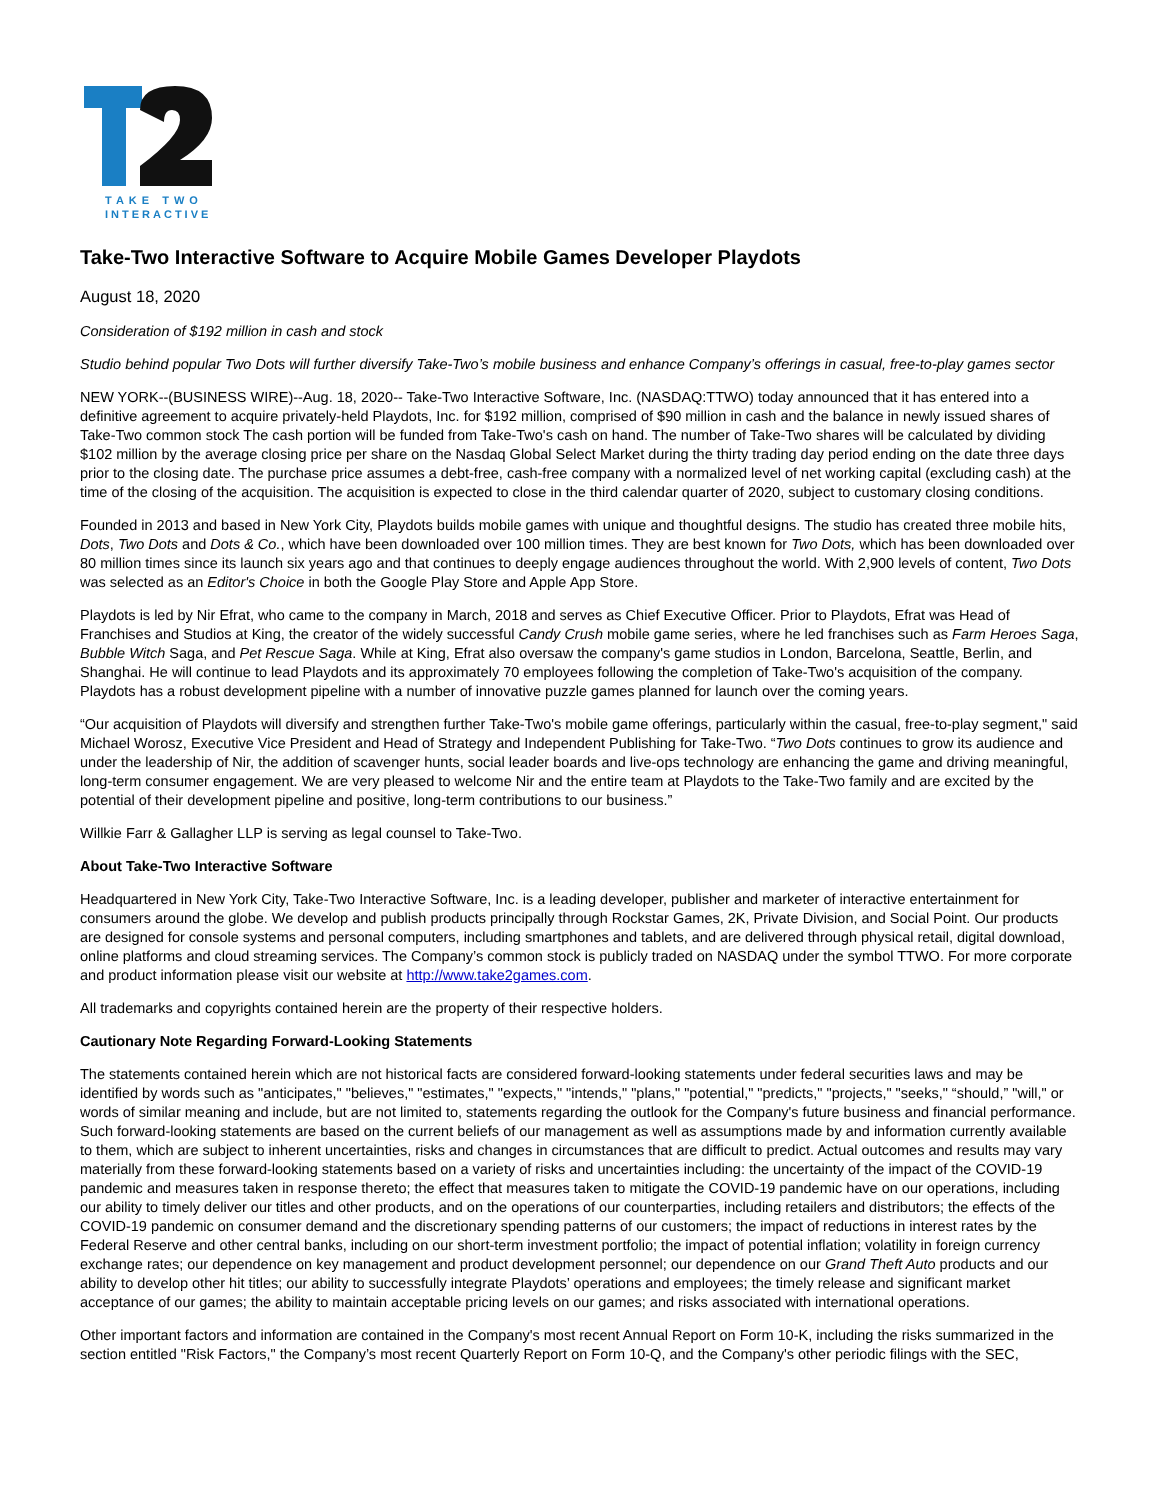TAKE TWO
INTERACTIVE
Take-Two Interactive Software to Acquire Mobile Games Developer Playdots
August 18, 2020
Consideration of $192 million in cash and stock
Studio behind popular Two Dots will further diversify Take-Two’s mobile business and enhance Company’s offerings in casual, free-to-play games sector
NEW YORK--(BUSINESS WIRE)--Aug. 18, 2020-- Take-Two Interactive Software, Inc. (NASDAQ:TTWO) today announced that it has entered into a definitive agreement to acquire privately-held Playdots, Inc. for $192 million, comprised of $90 million in cash and the balance in newly issued shares of Take-Two common stock The cash portion will be funded from Take-Two's cash on hand. The number of Take-Two shares will be calculated by dividing $102 million by the average closing price per share on the Nasdaq Global Select Market during the thirty trading day period ending on the date three days prior to the closing date. The purchase price assumes a debt-free, cash-free company with a normalized level of net working capital (excluding cash) at the time of the closing of the acquisition. The acquisition is expected to close in the third calendar quarter of 2020, subject to customary closing conditions.
Founded in 2013 and based in New York City, Playdots builds mobile games with unique and thoughtful designs. The studio has created three mobile hits, Dots, Two Dots and Dots & Co., which have been downloaded over 100 million times. They are best known for Two Dots, which has been downloaded over 80 million times since its launch six years ago and that continues to deeply engage audiences throughout the world. With 2,900 levels of content, Two Dots was selected as an Editor's Choice in both the Google Play Store and Apple App Store.
Playdots is led by Nir Efrat, who came to the company in March, 2018 and serves as Chief Executive Officer. Prior to Playdots, Efrat was Head of Franchises and Studios at King, the creator of the widely successful Candy Crush mobile game series, where he led franchises such as Farm Heroes Saga, Bubble Witch Saga, and Pet Rescue Saga. While at King, Efrat also oversaw the company's game studios in London, Barcelona, Seattle, Berlin, and Shanghai. He will continue to lead Playdots and its approximately 70 employees following the completion of Take-Two's acquisition of the company. Playdots has a robust development pipeline with a number of innovative puzzle games planned for launch over the coming years.
“Our acquisition of Playdots will diversify and strengthen further Take-Two's mobile game offerings, particularly within the casual, free-to-play segment," said Michael Worosz, Executive Vice President and Head of Strategy and Independent Publishing for Take-Two. “Two Dots continues to grow its audience and under the leadership of Nir, the addition of scavenger hunts, social leader boards and live-ops technology are enhancing the game and driving meaningful, long-term consumer engagement. We are very pleased to welcome Nir and the entire team at Playdots to the Take-Two family and are excited by the potential of their development pipeline and positive, long-term contributions to our business.”
Willkie Farr & Gallagher LLP is serving as legal counsel to Take-Two.
About Take-Two Interactive Software
Headquartered in New York City, Take-Two Interactive Software, Inc. is a leading developer, publisher and marketer of interactive entertainment for consumers around the globe. We develop and publish products principally through Rockstar Games, 2K, Private Division, and Social Point. Our products are designed for console systems and personal computers, including smartphones and tablets, and are delivered through physical retail, digital download, online platforms and cloud streaming services. The Company’s common stock is publicly traded on NASDAQ under the symbol TTWO. For more corporate and product information please visit our website at http://www.take2games.com.
All trademarks and copyrights contained herein are the property of their respective holders.
Cautionary Note Regarding Forward-Looking Statements
The statements contained herein which are not historical facts are considered forward-looking statements under federal securities laws and may be identified by words such as "anticipates," "believes," "estimates," "expects," "intends," "plans," "potential," "predicts," "projects," "seeks," “should,” "will," or words of similar meaning and include, but are not limited to, statements regarding the outlook for the Company's future business and financial performance. Such forward-looking statements are based on the current beliefs of our management as well as assumptions made by and information currently available to them, which are subject to inherent uncertainties, risks and changes in circumstances that are difficult to predict. Actual outcomes and results may vary materially from these forward-looking statements based on a variety of risks and uncertainties including: the uncertainty of the impact of the COVID-19 pandemic and measures taken in response thereto; the effect that measures taken to mitigate the COVID-19 pandemic have on our operations, including our ability to timely deliver our titles and other products, and on the operations of our counterparties, including retailers and distributors; the effects of the COVID-19 pandemic on consumer demand and the discretionary spending patterns of our customers; the impact of reductions in interest rates by the Federal Reserve and other central banks, including on our short-term investment portfolio; the impact of potential inflation; volatility in foreign currency exchange rates; our dependence on key management and product development personnel; our dependence on our Grand Theft Auto products and our ability to develop other hit titles; our ability to successfully integrate Playdots’ operations and employees; the timely release and significant market acceptance of our games; the ability to maintain acceptable pricing levels on our games; and risks associated with international operations.
Other important factors and information are contained in the Company's most recent Annual Report on Form 10-K, including the risks summarized in the section entitled "Risk Factors," the Company’s most recent Quarterly Report on Form 10-Q, and the Company's other periodic filings with the SEC,